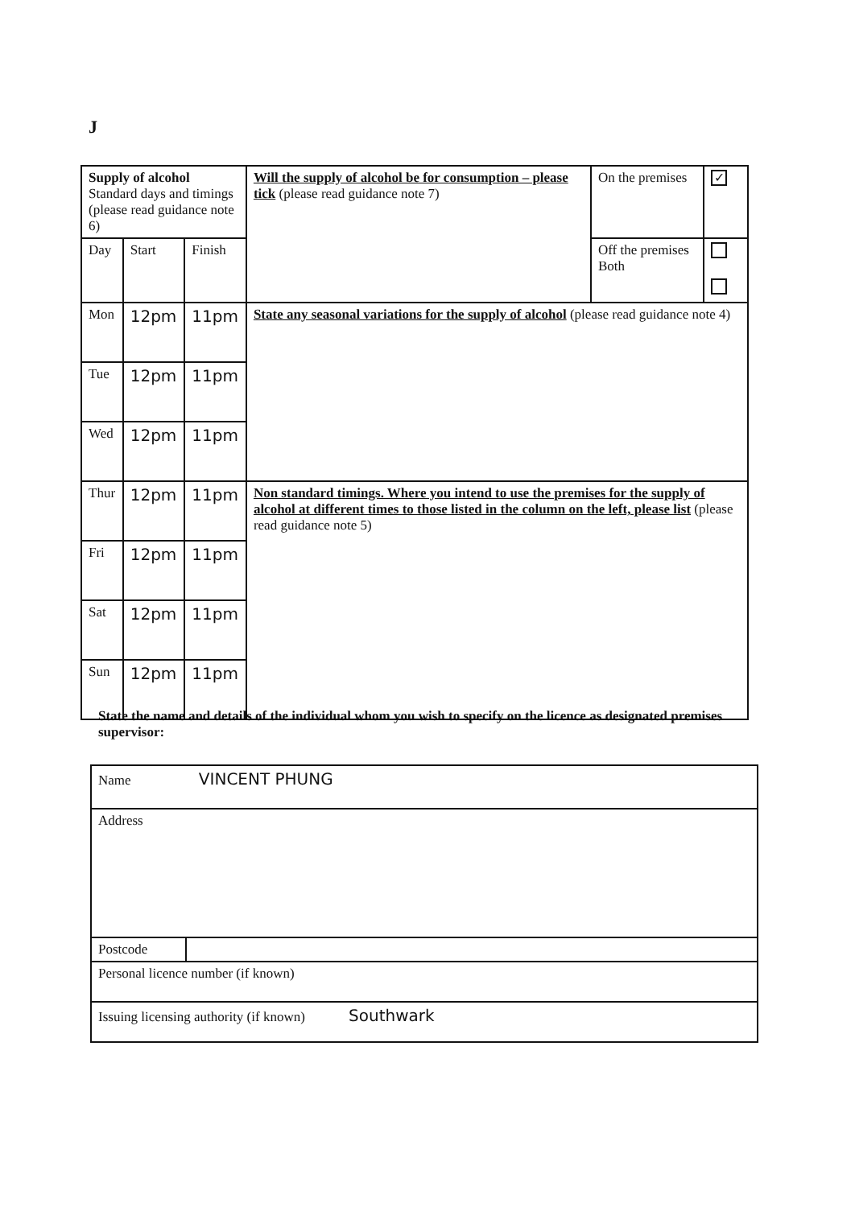J
| Supply of alcohol Standard days and timings (please read guidance note 6) | | | Will the supply of alcohol be for consumption – please tick (please read guidance note 7) | On the premises | ✓ |
| Day | Start | Finish | | Off the premises Both | |
| Mon | 12pm | 11pm | State any seasonal variations for the supply of alcohol (please read guidance note 4) | | |
| Tue | 12pm | 11pm | | | |
| Wed | 12pm | 11pm | | | |
| Thur | 12pm | 11pm | Non standard timings. Where you intend to use the premises for the supply of alcohol at different times to those listed in the column on the left, please list (please read guidance note 5) | | |
| Fri | 12pm | 11pm | | | |
| Sat | 12pm | 11pm | | | |
| Sun | 12pm | 11pm | | | |
State the name and details of the individual whom you wish to specify on the licence as designated premises supervisor:
| Name VINCENT PHUNG | |
| Address | |
| Postcode | |
| Personal licence number (if known) | |
| Issuing licensing authority (if known) Southwark | |